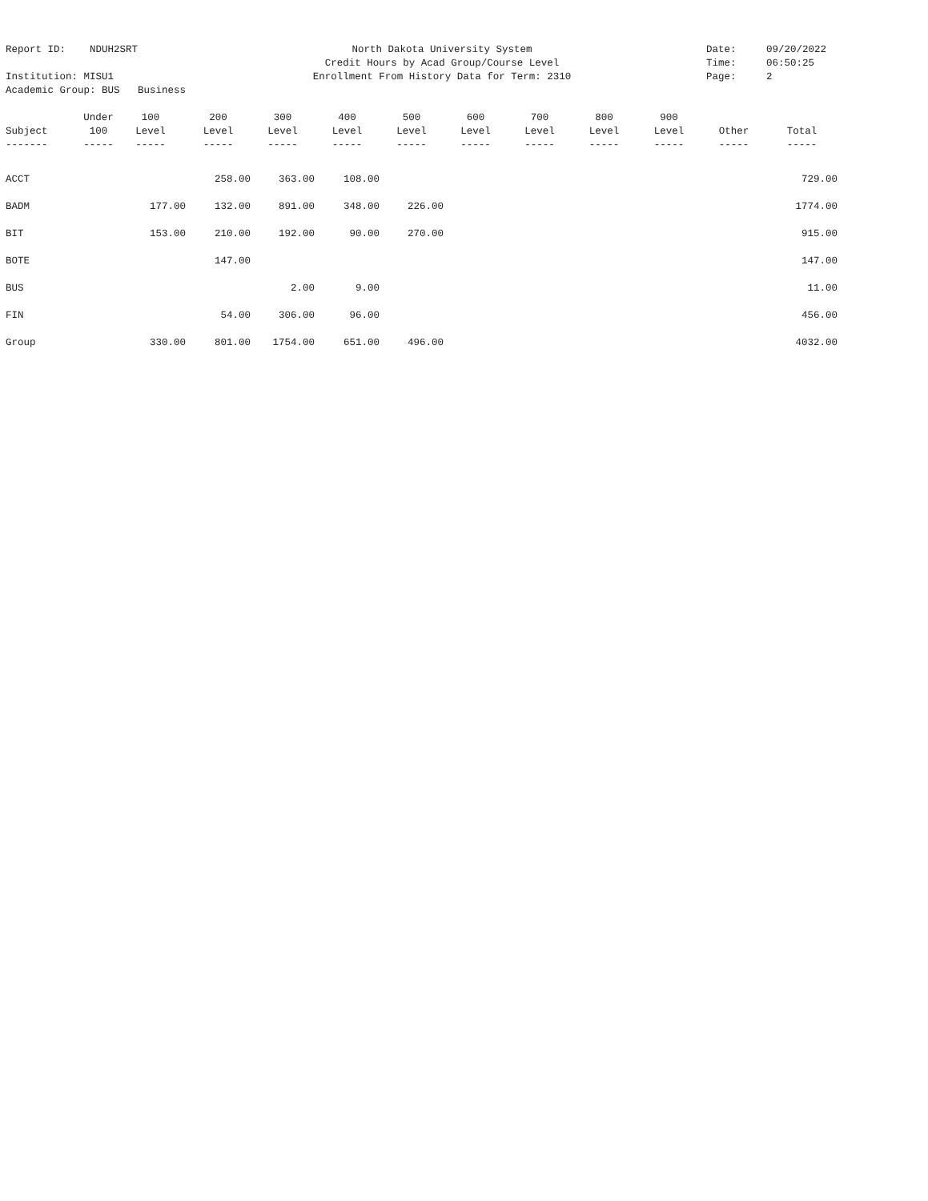Report ID: NDUH2SRT North Dakota University System Date: 09/20/2022
Credit Hours by Acad Group/Course Level Time: 06:50:25
Institution: MISU1 Enrollment From History Data for Term: 2310 Page: 2
Academic Group: BUS Business
| | Under | 100 | 200 | 300 | 400 | 500 | 600 | 700 | 800 | 900 | | |
| --- | --- | --- | --- | --- | --- | --- | --- | --- | --- | --- | --- | --- |
| Subject | 100 | Level | Level | Level | Level | Level | Level | Level | Level | Level | Other | Total |
| ------- | ----- | ----- | ----- | ----- | ----- | ----- | ----- | ----- | ----- | ----- | ----- | ----- |
| ACCT | | | 258.00 | 363.00 | 108.00 | | | | | | | 729.00 |
| BADM | | 177.00 | 132.00 | 891.00 | 348.00 | 226.00 | | | | | | 1774.00 |
| BIT | | 153.00 | 210.00 | 192.00 | 90.00 | 270.00 | | | | | | 915.00 |
| BOTE | | | 147.00 | | | | | | | | | 147.00 |
| BUS | | | | 2.00 | 9.00 | | | | | | | 11.00 |
| FIN | | | 54.00 | 306.00 | 96.00 | | | | | | | 456.00 |
| Group | | 330.00 | 801.00 | 1754.00 | 651.00 | 496.00 | | | | | | 4032.00 |